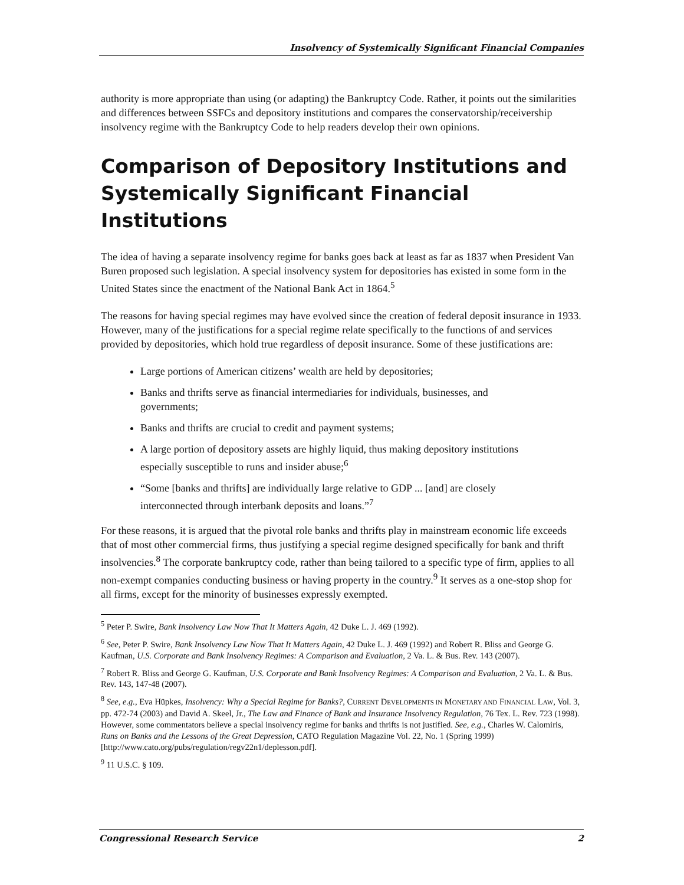Insolvency of Systemically Significant Financial Companies
authority is more appropriate than using (or adapting) the Bankruptcy Code. Rather, it points out the similarities and differences between SSFCs and depository institutions and compares the conservatorship/receivership insolvency regime with the Bankruptcy Code to help readers develop their own opinions.
Comparison of Depository Institutions and Systemically Significant Financial Institutions
The idea of having a separate insolvency regime for banks goes back at least as far as 1837 when President Van Buren proposed such legislation. A special insolvency system for depositories has existed in some form in the United States since the enactment of the National Bank Act in 1864.<sup>5</sup>
The reasons for having special regimes may have evolved since the creation of federal deposit insurance in 1933. However, many of the justifications for a special regime relate specifically to the functions of and services provided by depositories, which hold true regardless of deposit insurance. Some of these justifications are:
Large portions of American citizens’ wealth are held by depositories;
Banks and thrifts serve as financial intermediaries for individuals, businesses, and governments;
Banks and thrifts are crucial to credit and payment systems;
A large portion of depository assets are highly liquid, thus making depository institutions especially susceptible to runs and insider abuse;<sup>6</sup>
“Some [banks and thrifts] are individually large relative to GDP ... [and] are closely interconnected through interbank deposits and loans.”<sup>7</sup>
For these reasons, it is argued that the pivotal role banks and thrifts play in mainstream economic life exceeds that of most other commercial firms, thus justifying a special regime designed specifically for bank and thrift insolvencies.<sup>8</sup> The corporate bankruptcy code, rather than being tailored to a specific type of firm, applies to all non-exempt companies conducting business or having property in the country.<sup>9</sup> It serves as a one-stop shop for all firms, except for the minority of businesses expressly exempted.
<sup>5</sup> Peter P. Swire, Bank Insolvency Law Now That It Matters Again, 42 Duke L. J. 469 (1992).
<sup>6</sup> See, Peter P. Swire, Bank Insolvency Law Now That It Matters Again, 42 Duke L. J. 469 (1992) and Robert R. Bliss and George G. Kaufman, U.S. Corporate and Bank Insolvency Regimes: A Comparison and Evaluation, 2 Va. L. & Bus. Rev. 143 (2007).
<sup>7</sup> Robert R. Bliss and George G. Kaufman, U.S. Corporate and Bank Insolvency Regimes: A Comparison and Evaluation, 2 Va. L. & Bus. Rev. 143, 147-48 (2007).
<sup>8</sup> See, e.g., Eva Hüpkes, Insolvency: Why a Special Regime for Banks?, CURRENT DEVELOPMENTS IN MONETARY AND FINANCIAL LAW, Vol. 3, pp. 472-74 (2003) and David A. Skeel, Jr., The Law and Finance of Bank and Insurance Insolvency Regulation, 76 Tex. L. Rev. 723 (1998). However, some commentators believe a special insolvency regime for banks and thrifts is not justified. See, e.g., Charles W. Calomiris, Runs on Banks and the Lessons of the Great Depression, CATO Regulation Magazine Vol. 22, No. 1 (Spring 1999) [http://www.cato.org/pubs/regulation/regv22n1/deplesson.pdf].
<sup>9</sup> 11 U.S.C. § 109.
Congressional Research Service 2